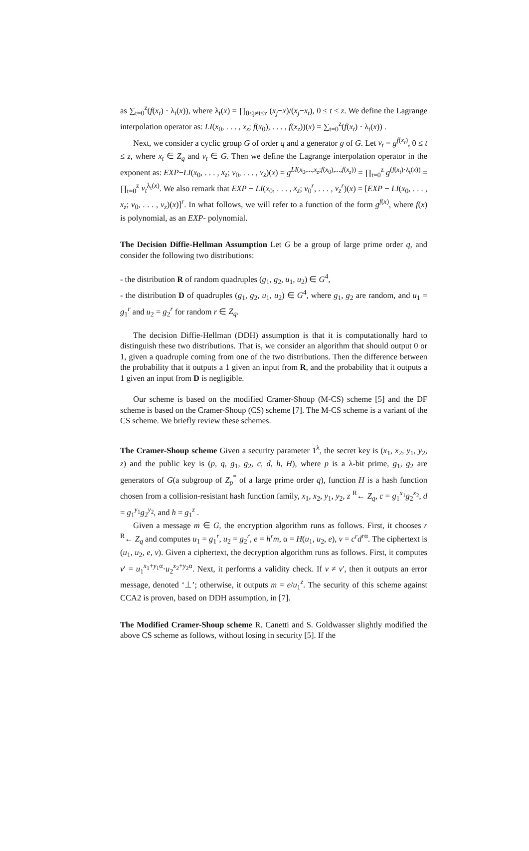as ∑<sub>t=0</sub><sup>z</sup>(f(x<sub>t</sub>) · λ<sub>t</sub>(x)), where λ<sub>t</sub>(x) = ∏<sub>0≤j≠t≤z</sub> (x<sub>j</sub>−x)/(x<sub>j</sub>−x<sub>t</sub>), 0 ≤ t ≤ z. We define the Lagrange interpolation operator as: LI(x<sub>0</sub>, . . . , x<sub>z</sub>; f(x<sub>0</sub>), . . . , f(x<sub>z</sub>))(x) = ∑<sub>t=0</sub><sup>z</sup>(f(x<sub>t</sub>) · λ<sub>t</sub>(x)) .
Next, we consider a cyclic group G of order q and a generator g of G. Let v<sub>t</sub> = g<sup>f(x<sub>t</sub>)</sup>, 0 ≤ t ≤ z, where x<sub>t</sub> ∈ Z<sub>q</sub> and v<sub>t</sub> ∈ G. Then we define the Lagrange interpolation operator in the exponent as: EXP−LI(x<sub>0</sub>, . . . , x<sub>z</sub>; v<sub>0</sub>, . . . , v<sub>z</sub>)(x) = g<sup>LI(x<sub>0</sub>,...,x<sub>z</sub>;f(x<sub>0</sub>),...,f(x<sub>z</sub>))</sup> = ∏<sub>t=0</sub><sup>z</sup> g<sup>(f(x<sub>t</sub>)·λ<sub>t</sub>(x))</sup> = ∏<sub>t=0</sub><sup>z</sup> v<sub>t</sub><sup>λ<sub>t</sub>(x)</sup>. We also remark that EXP − LI(x<sub>0</sub>, . . . , x<sub>z</sub>; v<sub>0</sub><sup>r</sup>, . . . , v<sub>z</sub><sup>r</sup>)(x) = [EXP − LI(x<sub>0</sub>, . . . , x<sub>z</sub>; v<sub>0</sub>, . . . , v<sub>z</sub>)(x)]<sup>r</sup>. In what follows, we will refer to a function of the form g<sup>f(x)</sup>, where f(x) is polynomial, as an EXP- polynomial.
The Decision Diffie-Hellman Assumption Let G be a group of large prime order q, and consider the following two distributions:
- the distribution R of random quadruples (g<sub>1</sub>, g<sub>2</sub>, u<sub>1</sub>, u<sub>2</sub>) ∈ G<sup>4</sup>,
- the distribution D of quadruples (g<sub>1</sub>, g<sub>2</sub>, u<sub>1</sub>, u<sub>2</sub>) ∈ G<sup>4</sup>, where g<sub>1</sub>, g<sub>2</sub> are random, and u<sub>1</sub> = g<sub>1</sub><sup>r</sup> and u<sub>2</sub> = g<sub>2</sub><sup>r</sup> for random r ∈ Z<sub>q</sub>.
The decision Diffie-Hellman (DDH) assumption is that it is computationally hard to distinguish these two distributions. That is, we consider an algorithm that should output 0 or 1, given a quadruple coming from one of the two distributions. Then the difference between the probability that it outputs a 1 given an input from R, and the probability that it outputs a 1 given an input from D is negligible.
Our scheme is based on the modified Cramer-Shoup (M-CS) scheme [5] and the DF scheme is based on the Cramer-Shoup (CS) scheme [7]. The M-CS scheme is a variant of the CS scheme. We briefly review these schemes.
The Cramer-Shoup scheme Given a security parameter 1<sup>λ</sup>, the secret key is (x<sub>1</sub>, x<sub>2</sub>, y<sub>1</sub>, y<sub>2</sub>, z) and the public key is (p, q, g<sub>1</sub>, g<sub>2</sub>, c, d, h, H), where p is a λ-bit prime, g<sub>1</sub>, g<sub>2</sub> are generators of G(a subgroup of Z<sub>p</sub><sup>*</sup> of a large prime order q), function H is a hash function chosen from a collision-resistant hash function family, x<sub>1</sub>, x<sub>2</sub>, y<sub>1</sub>, y<sub>2</sub>, z <sup>R</sup>← Z<sub>q</sub>, c = g<sub>1</sub><sup>x<sub>1</sub></sup>g<sub>2</sub><sup>x<sub>2</sub></sup>, d = g<sub>1</sub><sup>y<sub>1</sub></sup>g<sub>2</sub><sup>y<sub>2</sub></sup>, and h = g<sub>1</sub><sup>z</sup> .
Given a message m ∈ G, the encryption algorithm runs as follows. First, it chooses r <sup>R</sup>← Z<sub>q</sub> and computes u<sub>1</sub> = g<sub>1</sub><sup>r</sup>, u<sub>2</sub> = g<sub>2</sub><sup>r</sup>, e = h<sup>r</sup>m, α = H(u<sub>1</sub>, u<sub>2</sub>, e), v = c<sup>r</sup>d<sup>rα</sup>. The ciphertext is (u<sub>1</sub>, u<sub>2</sub>, e, v). Given a ciphertext, the decryption algorithm runs as follows. First, it computes v′ = u<sub>1</sub><sup>x<sub>1</sub>+y<sub>1</sub>α</sup>·u<sub>2</sub><sup>x<sub>2</sub>+y<sub>2</sub>α</sup>. Next, it performs a validity check. If v ≠ v′, then it outputs an error message, denoted ‘⊥’; otherwise, it outputs m = e/u<sub>1</sub><sup>z</sup>. The security of this scheme against CCA2 is proven, based on DDH assumption, in [7].
The Modified Cramer-Shoup scheme R. Canetti and S. Goldwasser slightly modified the above CS scheme as follows, without losing in security [5]. If the